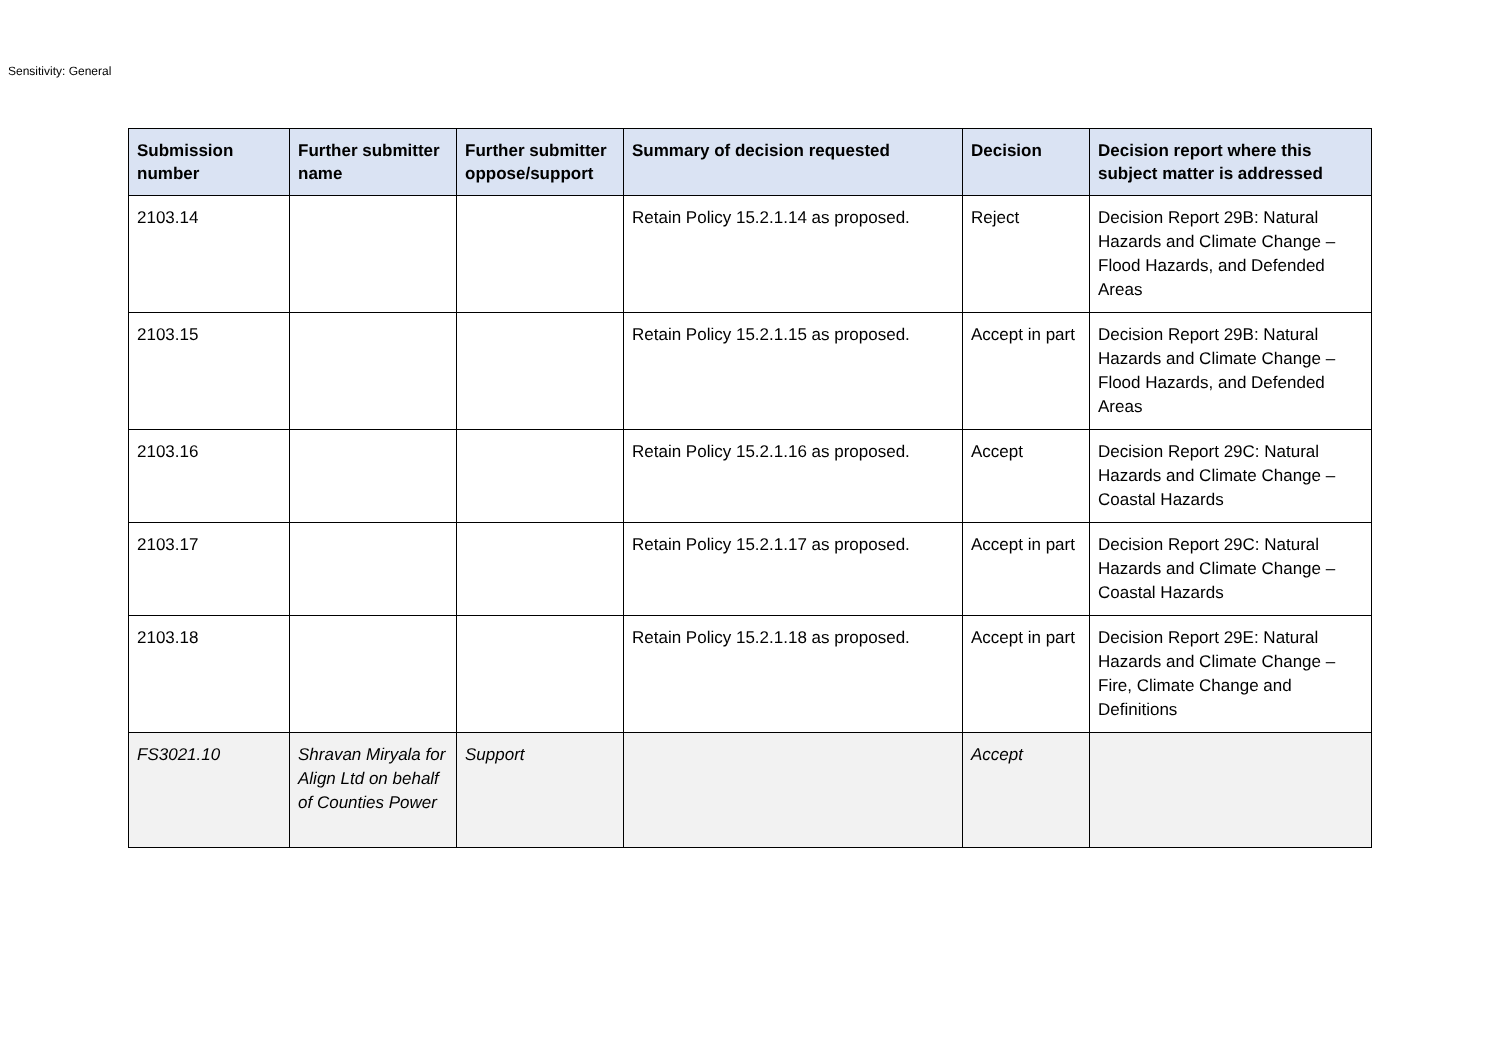Sensitivity: General
| Submission number | Further submitter name | Further submitter oppose/support | Summary of decision requested | Decision | Decision report where this subject matter is addressed |
| --- | --- | --- | --- | --- | --- |
| 2103.14 | | | Retain Policy 15.2.1.14 as proposed. | Reject | Decision Report 29B: Natural Hazards and Climate Change – Flood Hazards, and Defended Areas |
| 2103.15 | | | Retain Policy 15.2.1.15 as proposed. | Accept in part | Decision Report 29B: Natural Hazards and Climate Change – Flood Hazards, and Defended Areas |
| 2103.16 | | | Retain Policy 15.2.1.16 as proposed. | Accept | Decision Report 29C: Natural Hazards and Climate Change – Coastal Hazards |
| 2103.17 | | | Retain Policy 15.2.1.17 as proposed. | Accept in part | Decision Report 29C: Natural Hazards and Climate Change – Coastal Hazards |
| 2103.18 | | | Retain Policy 15.2.1.18 as proposed. | Accept in part | Decision Report 29E: Natural Hazards and Climate Change – Fire, Climate Change and Definitions |
| FS3021.10 | Shravan Miryala for Align Ltd on behalf of Counties Power | Support | | Accept | |